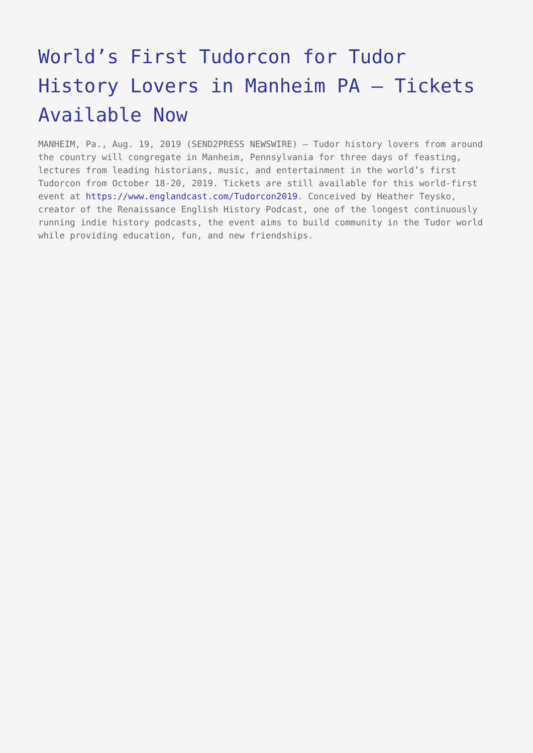World’s First Tudorcon for Tudor History Lovers in Manheim PA – Tickets Available Now
MANHEIM, Pa., Aug. 19, 2019 (SEND2PRESS NEWSWIRE) — Tudor history lovers from around the country will congregate in Manheim, Pennsylvania for three days of feasting, lectures from leading historians, music, and entertainment in the world’s first Tudorcon from October 18-20, 2019. Tickets are still available for this world-first event at https://www.englandcast.com/Tudorcon2019. Conceived by Heather Teysko, creator of the Renaissance English History Podcast, one of the longest continuously running indie history podcasts, the event aims to build community in the Tudor world while providing education, fun, and new friendships.